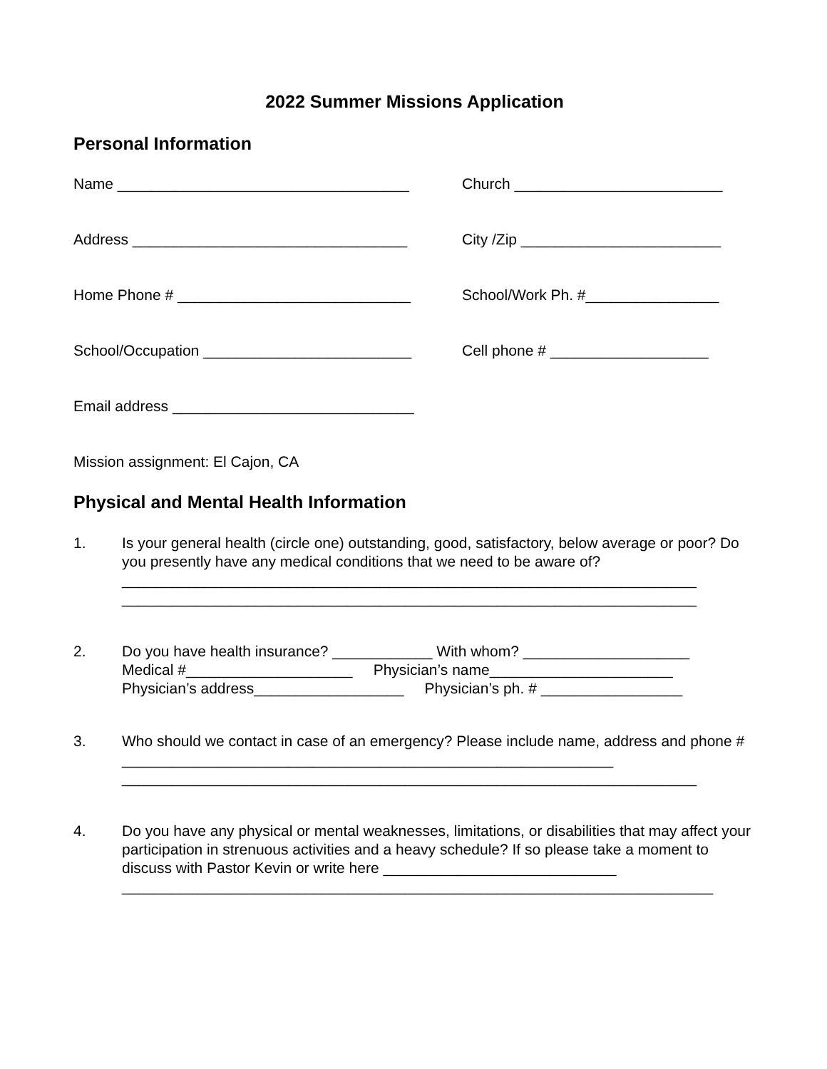2022 Summer Missions Application
Personal Information
Name ___________________________________ Church _________________________
Address _________________________________ City /Zip ________________________
Home Phone # ____________________________ School/Work Ph. #________________
School/Occupation _________________________ Cell phone # ___________________
Email address _____________________________
Mission assignment: El Cajon, CA
Physical and Mental Health Information
1. Is your general health (circle one) outstanding, good, satisfactory, below average or poor? Do you presently have any medical conditions that we need to be aware of?
_____________________________________________________________________
_____________________________________________________________________
2. Do you have health insurance? ____________ With whom? ____________________
Medical #____________________ Physician’s name______________________
Physician’s address__________________ Physician’s ph. # _________________
3. Who should we contact in case of an emergency? Please include name, address and phone # ___________________________________________________________
_____________________________________________________________________
4. Do you have any physical or mental weaknesses, limitations, or disabilities that may affect your participation in strenuous activities and a heavy schedule? If so please take a moment to discuss with Pastor Kevin or write here ____________________________
_______________________________________________________________________